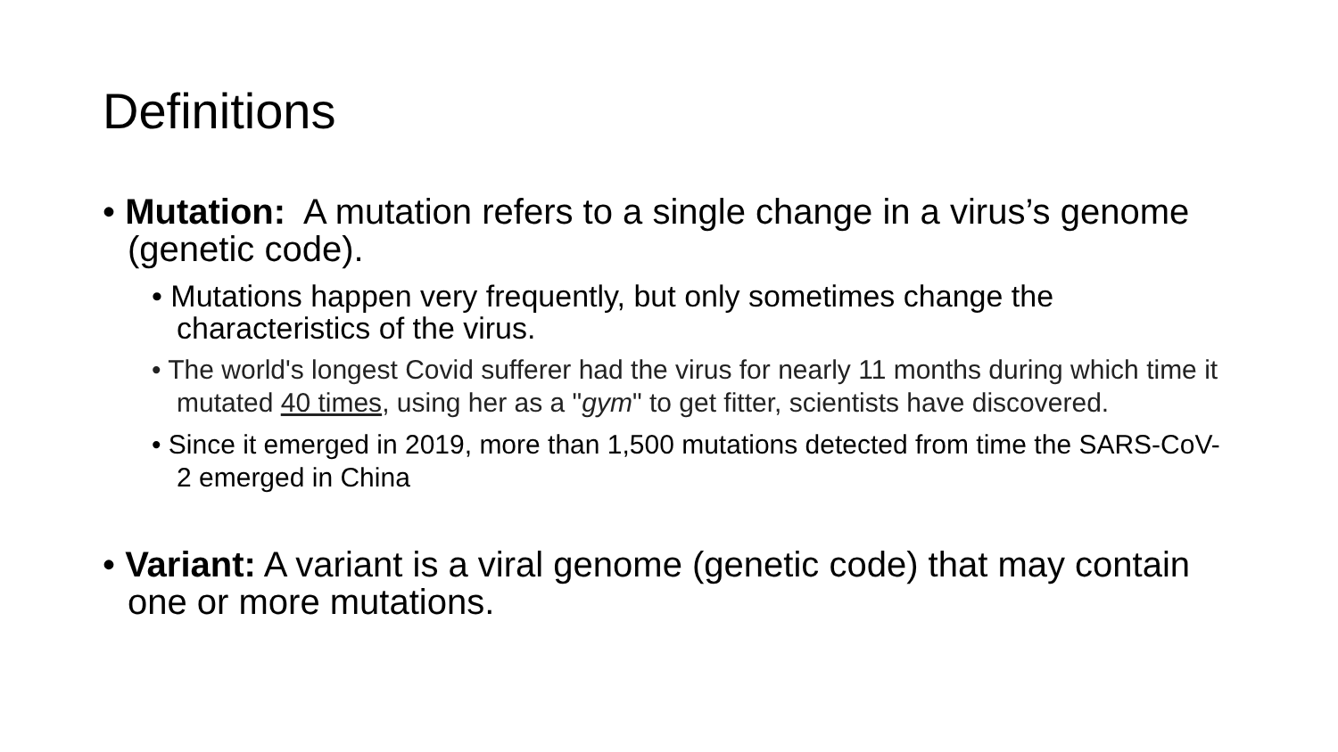Definitions
• Mutation: A mutation refers to a single change in a virus’s genome (genetic code).
• Mutations happen very frequently, but only sometimes change the characteristics of the virus.
• The world's longest Covid sufferer had the virus for nearly 11 months during which time it mutated 40 times, using her as a "gym" to get fitter, scientists have discovered.
• Since it emerged in 2019, more than 1,500 mutations detected from time the SARS-CoV-2 emerged in China
• Variant: A variant is a viral genome (genetic code) that may contain one or more mutations.